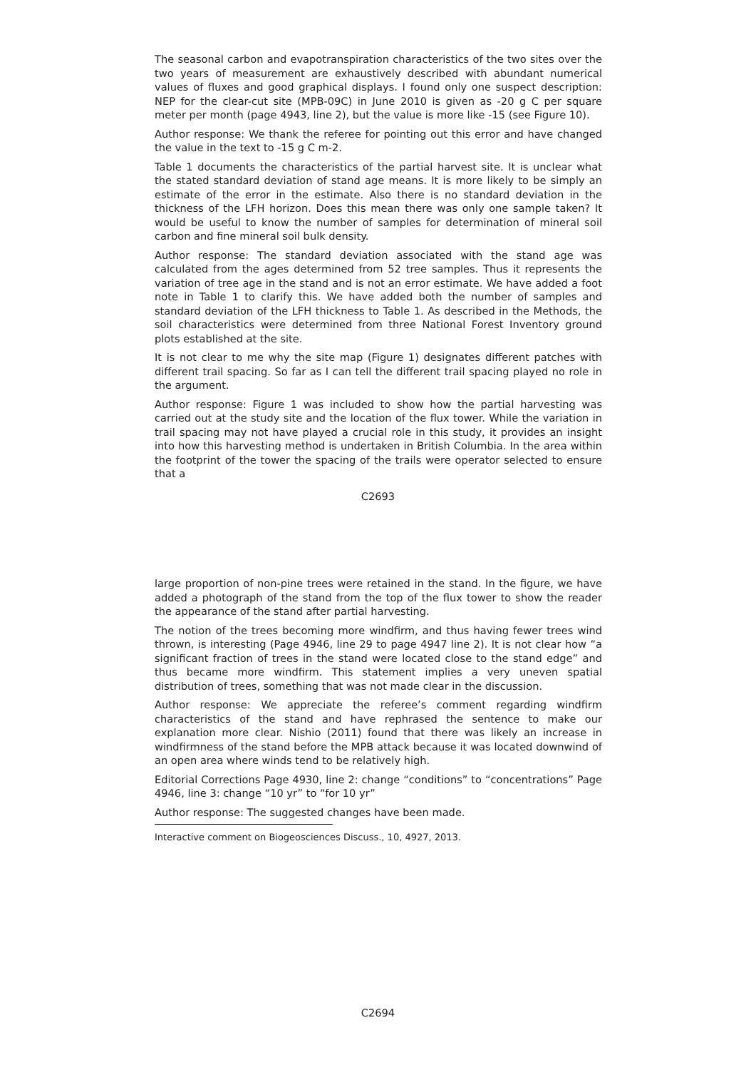The seasonal carbon and evapotranspiration characteristics of the two sites over the two years of measurement are exhaustively described with abundant numerical values of fluxes and good graphical displays. I found only one suspect description: NEP for the clear-cut site (MPB-09C) in June 2010 is given as -20 g C per square meter per month (page 4943, line 2), but the value is more like -15 (see Figure 10).
Author response: We thank the referee for pointing out this error and have changed the value in the text to -15 g C m-2.
Table 1 documents the characteristics of the partial harvest site. It is unclear what the stated standard deviation of stand age means. It is more likely to be simply an estimate of the error in the estimate. Also there is no standard deviation in the thickness of the LFH horizon. Does this mean there was only one sample taken? It would be useful to know the number of samples for determination of mineral soil carbon and fine mineral soil bulk density.
Author response: The standard deviation associated with the stand age was calculated from the ages determined from 52 tree samples. Thus it represents the variation of tree age in the stand and is not an error estimate. We have added a foot note in Table 1 to clarify this. We have added both the number of samples and standard deviation of the LFH thickness to Table 1. As described in the Methods, the soil characteristics were determined from three National Forest Inventory ground plots established at the site.
It is not clear to me why the site map (Figure 1) designates different patches with different trail spacing. So far as I can tell the different trail spacing played no role in the argument.
Author response: Figure 1 was included to show how the partial harvesting was carried out at the study site and the location of the flux tower. While the variation in trail spacing may not have played a crucial role in this study, it provides an insight into how this harvesting method is undertaken in British Columbia. In the area within the footprint of the tower the spacing of the trails were operator selected to ensure that a
C2693
large proportion of non-pine trees were retained in the stand. In the figure, we have added a photograph of the stand from the top of the flux tower to show the reader the appearance of the stand after partial harvesting.
The notion of the trees becoming more windfirm, and thus having fewer trees wind thrown, is interesting (Page 4946, line 29 to page 4947 line 2). It is not clear how “a significant fraction of trees in the stand were located close to the stand edge” and thus became more windfirm. This statement implies a very uneven spatial distribution of trees, something that was not made clear in the discussion.
Author response: We appreciate the referee’s comment regarding windfirm characteristics of the stand and have rephrased the sentence to make our explanation more clear. Nishio (2011) found that there was likely an increase in windfirmness of the stand before the MPB attack because it was located downwind of an open area where winds tend to be relatively high.
Editorial Corrections Page 4930, line 2: change “conditions” to “concentrations” Page 4946, line 3: change “10 yr” to “for 10 yr”
Author response: The suggested changes have been made.
Interactive comment on Biogeosciences Discuss., 10, 4927, 2013.
C2694